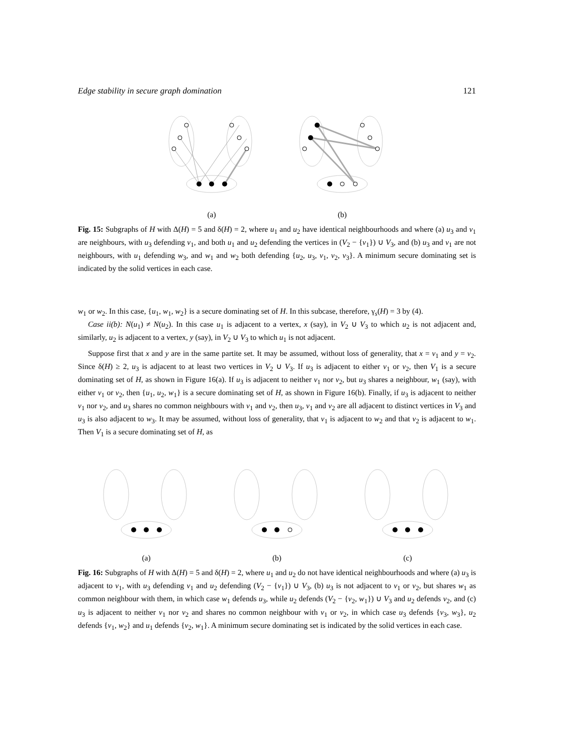Edge stability in secure graph domination 121
(a) (b)
Fig. 15: Subgraphs of H with Δ(H) = 5 and δ(H) = 2, where u<sub>1</sub> and u<sub>2</sub> have identical neighbourhoods and where (a) u<sub>3</sub> and v<sub>1</sub> are neighbours, with u<sub>3</sub> defending v<sub>1</sub>, and both u<sub>1</sub> and u<sub>2</sub> defending the vertices in (V<sub>2</sub> − {v<sub>1</sub>}) ∪ V<sub>3</sub>, and (b) u<sub>3</sub> and v<sub>1</sub> are not neighbours, with u<sub>1</sub> defending w<sub>3</sub>, and w<sub>1</sub> and w<sub>2</sub> both defending {u<sub>2</sub>, u<sub>3</sub>, v<sub>1</sub>, v<sub>2</sub>, v<sub>3</sub>}. A minimum secure dominating set is indicated by the solid vertices in each case.
w<sub>1</sub> or w<sub>2</sub>. In this case, {u<sub>1</sub>, w<sub>1</sub>, w<sub>2</sub>} is a secure dominating set of H. In this subcase, therefore, γ<sub>s</sub>(H) = 3 by (4).
Case ii(b): N(u<sub>1</sub>) ≠ N(u<sub>2</sub>). In this case u<sub>1</sub> is adjacent to a vertex, x (say), in V<sub>2</sub> ∪ V<sub>3</sub> to which u<sub>2</sub> is not adjacent and, similarly, u<sub>2</sub> is adjacent to a vertex, y (say), in V<sub>2</sub> ∪ V<sub>3</sub> to which u<sub>1</sub> is not adjacent.
Suppose first that x and y are in the same partite set. It may be assumed, without loss of generality, that x = v<sub>1</sub> and y = v<sub>2</sub>. Since δ(H) ≥ 2, u<sub>3</sub> is adjacent to at least two vertices in V<sub>2</sub> ∪ V<sub>3</sub>. If u<sub>3</sub> is adjacent to either v<sub>1</sub> or v<sub>2</sub>, then V<sub>1</sub> is a secure dominating set of H, as shown in Figure 16(a). If u<sub>3</sub> is adjacent to neither v<sub>1</sub> nor v<sub>2</sub>, but u<sub>3</sub> shares a neighbour, w<sub>1</sub> (say), with either v<sub>1</sub> or v<sub>2</sub>, then {u<sub>1</sub>, u<sub>2</sub>, w<sub>1</sub>} is a secure dominating set of H, as shown in Figure 16(b). Finally, if u<sub>3</sub> is adjacent to neither v<sub>1</sub> nor v<sub>2</sub>, and u<sub>3</sub> shares no common neighbours with v<sub>1</sub> and v<sub>2</sub>, then u<sub>3</sub>, v<sub>1</sub> and v<sub>2</sub> are all adjacent to distinct vertices in V<sub>3</sub> and u<sub>3</sub> is also adjacent to w<sub>3</sub>. It may be assumed, without loss of generality, that v<sub>1</sub> is adjacent to w<sub>2</sub> and that v<sub>2</sub> is adjacent to w<sub>1</sub>. Then V<sub>1</sub> is a secure dominating set of H, as
(a) (b) (c)
Fig. 16: Subgraphs of H with Δ(H) = 5 and δ(H) = 2, where u<sub>1</sub> and u<sub>2</sub> do not have identical neighbourhoods and where (a) u<sub>3</sub> is adjacent to v<sub>1</sub>, with u<sub>3</sub> defending v<sub>1</sub> and u<sub>2</sub> defending (V<sub>2</sub> − {v<sub>1</sub>}) ∪ V<sub>3</sub>, (b) u<sub>3</sub> is not adjacent to v<sub>1</sub> or v<sub>2</sub>, but shares w<sub>1</sub> as common neighbour with them, in which case w<sub>1</sub> defends u<sub>3</sub>, while u<sub>2</sub> defends (V<sub>2</sub> − {v<sub>2</sub>, w<sub>1</sub>}) ∪ V<sub>3</sub> and u<sub>2</sub> defends v<sub>2</sub>, and (c) u<sub>3</sub> is adjacent to neither v<sub>1</sub> nor v<sub>2</sub> and shares no common neighbour with v<sub>1</sub> or v<sub>2</sub>, in which case u<sub>3</sub> defends {v<sub>3</sub>, w<sub>3</sub>}, u<sub>2</sub> defends {v<sub>1</sub>, w<sub>2</sub>} and u<sub>1</sub> defends {v<sub>2</sub>, w<sub>1</sub>}. A minimum secure dominating set is indicated by the solid vertices in each case.